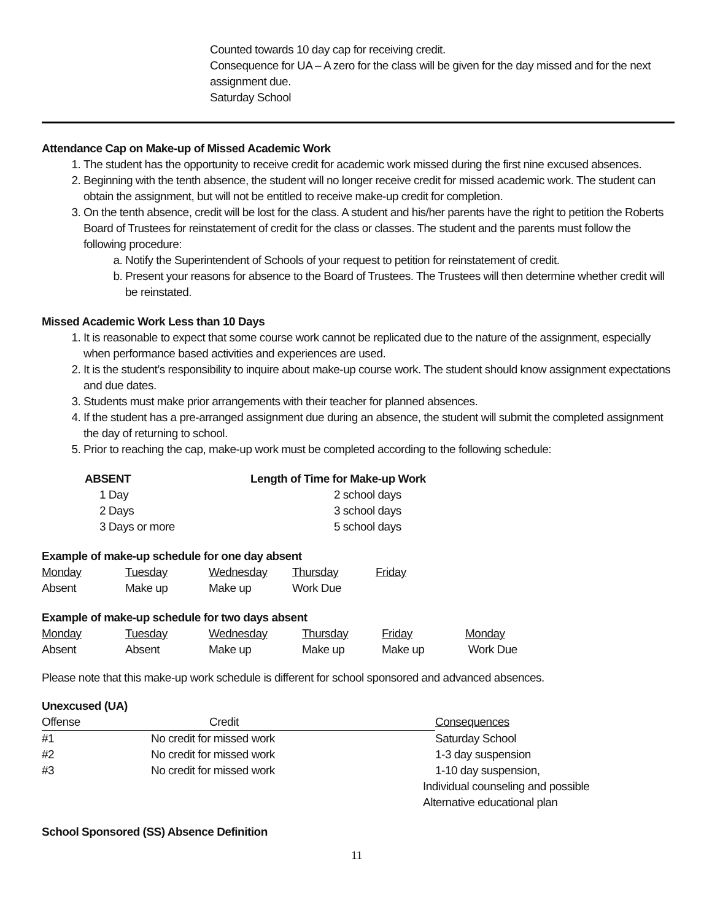Counted towards 10 day cap for receiving credit.
Consequence for UA – A zero for the class will be given for the day missed and for the next assignment due.
Saturday School
Attendance Cap on Make-up of Missed Academic Work
1. The student has the opportunity to receive credit for academic work missed during the first nine excused absences.
2. Beginning with the tenth absence, the student will no longer receive credit for missed academic work. The student can obtain the assignment, but will not be entitled to receive make-up credit for completion.
3. On the tenth absence, credit will be lost for the class. A student and his/her parents have the right to petition the Roberts Board of Trustees for reinstatement of credit for the class or classes. The student and the parents must follow the following procedure:
a. Notify the Superintendent of Schools of your request to petition for reinstatement of credit.
b. Present your reasons for absence to the Board of Trustees. The Trustees will then determine whether credit will be reinstated.
Missed Academic Work Less than 10 Days
1. It is reasonable to expect that some course work cannot be replicated due to the nature of the assignment, especially when performance based activities and experiences are used.
2. It is the student’s responsibility to inquire about make-up course work. The student should know assignment expectations and due dates.
3. Students must make prior arrangements with their teacher for planned absences.
4. If the student has a pre-arranged assignment due during an absence, the student will submit the completed assignment the day of returning to school.
5. Prior to reaching the cap, make-up work must be completed according to the following schedule:
| ABSENT | Length of Time for Make-up Work |
| --- | --- |
| 1 Day | 2 school days |
| 2 Days | 3 school days |
| 3 Days or more | 5 school days |
Example of make-up schedule for one day absent
| Monday | Tuesday | Wednesday | Thursday | Friday |
| --- | --- | --- | --- | --- |
| Absent | Make up | Make up | Work Due | |
Example of make-up schedule for two days absent
| Monday | Tuesday | Wednesday | Thursday | Friday | Monday |
| --- | --- | --- | --- | --- | --- |
| Absent | Absent | Make up | Make up | Make up | Work Due |
Please note that this make-up work schedule is different for school sponsored and advanced absences.
Unexcused (UA)
| Offense | Credit | Consequences |
| --- | --- | --- |
| #1 | No credit for missed work | Saturday School |
| #2 | No credit for missed work | 1-3 day suspension |
| #3 | No credit for missed work | 1-10 day suspension, Individual counseling and possible Alternative educational plan |
School Sponsored (SS) Absence Definition
11